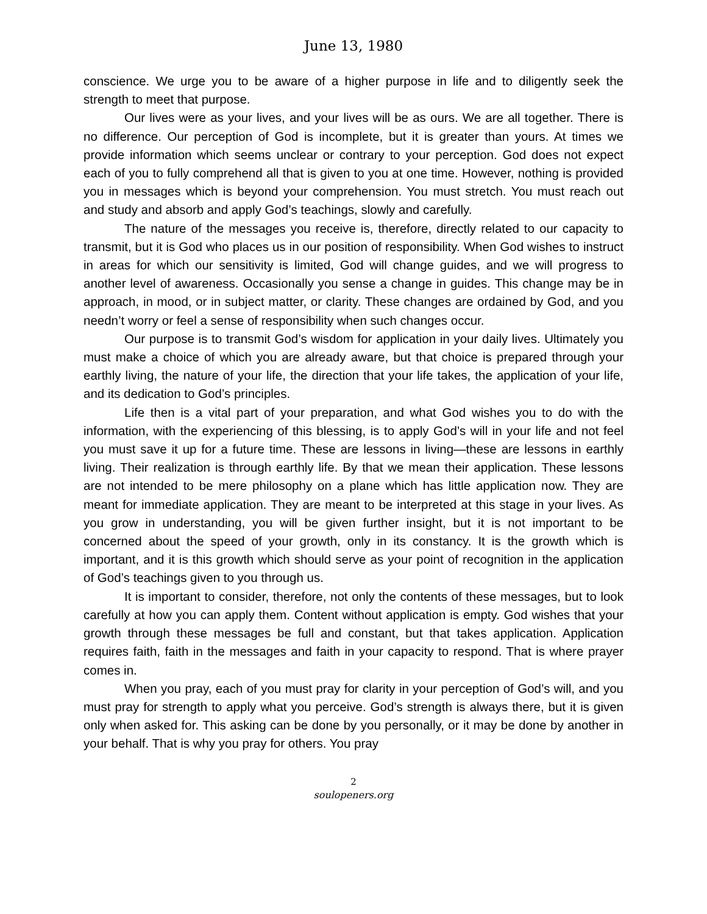June 13, 1980
conscience. We urge you to be aware of a higher purpose in life and to diligently seek the strength to meet that purpose.
Our lives were as your lives, and your lives will be as ours. We are all together. There is no difference. Our perception of God is incomplete, but it is greater than yours. At times we provide information which seems unclear or contrary to your perception. God does not expect each of you to fully comprehend all that is given to you at one time. However, nothing is provided you in messages which is beyond your comprehension. You must stretch. You must reach out and study and absorb and apply God’s teachings, slowly and carefully.
The nature of the messages you receive is, therefore, directly related to our capacity to transmit, but it is God who places us in our position of responsibility. When God wishes to instruct in areas for which our sensitivity is limited, God will change guides, and we will progress to another level of awareness. Occasionally you sense a change in guides. This change may be in approach, in mood, or in subject matter, or clarity. These changes are ordained by God, and you needn’t worry or feel a sense of responsibility when such changes occur.
Our purpose is to transmit God’s wisdom for application in your daily lives. Ultimately you must make a choice of which you are already aware, but that choice is prepared through your earthly living, the nature of your life, the direction that your life takes, the application of your life, and its dedication to God’s principles.
Life then is a vital part of your preparation, and what God wishes you to do with the information, with the experiencing of this blessing, is to apply God’s will in your life and not feel you must save it up for a future time. These are lessons in living—these are lessons in earthly living. Their realization is through earthly life. By that we mean their application. These lessons are not intended to be mere philosophy on a plane which has little application now. They are meant for immediate application. They are meant to be interpreted at this stage in your lives. As you grow in understanding, you will be given further insight, but it is not important to be concerned about the speed of your growth, only in its constancy. It is the growth which is important, and it is this growth which should serve as your point of recognition in the application of God’s teachings given to you through us.
It is important to consider, therefore, not only the contents of these messages, but to look carefully at how you can apply them. Content without application is empty. God wishes that your growth through these messages be full and constant, but that takes application. Application requires faith, faith in the messages and faith in your capacity to respond. That is where prayer comes in.
When you pray, each of you must pray for clarity in your perception of God’s will, and you must pray for strength to apply what you perceive. God’s strength is always there, but it is given only when asked for. This asking can be done by you personally, or it may be done by another in your behalf. That is why you pray for others. You pray
2
soulopeners.org